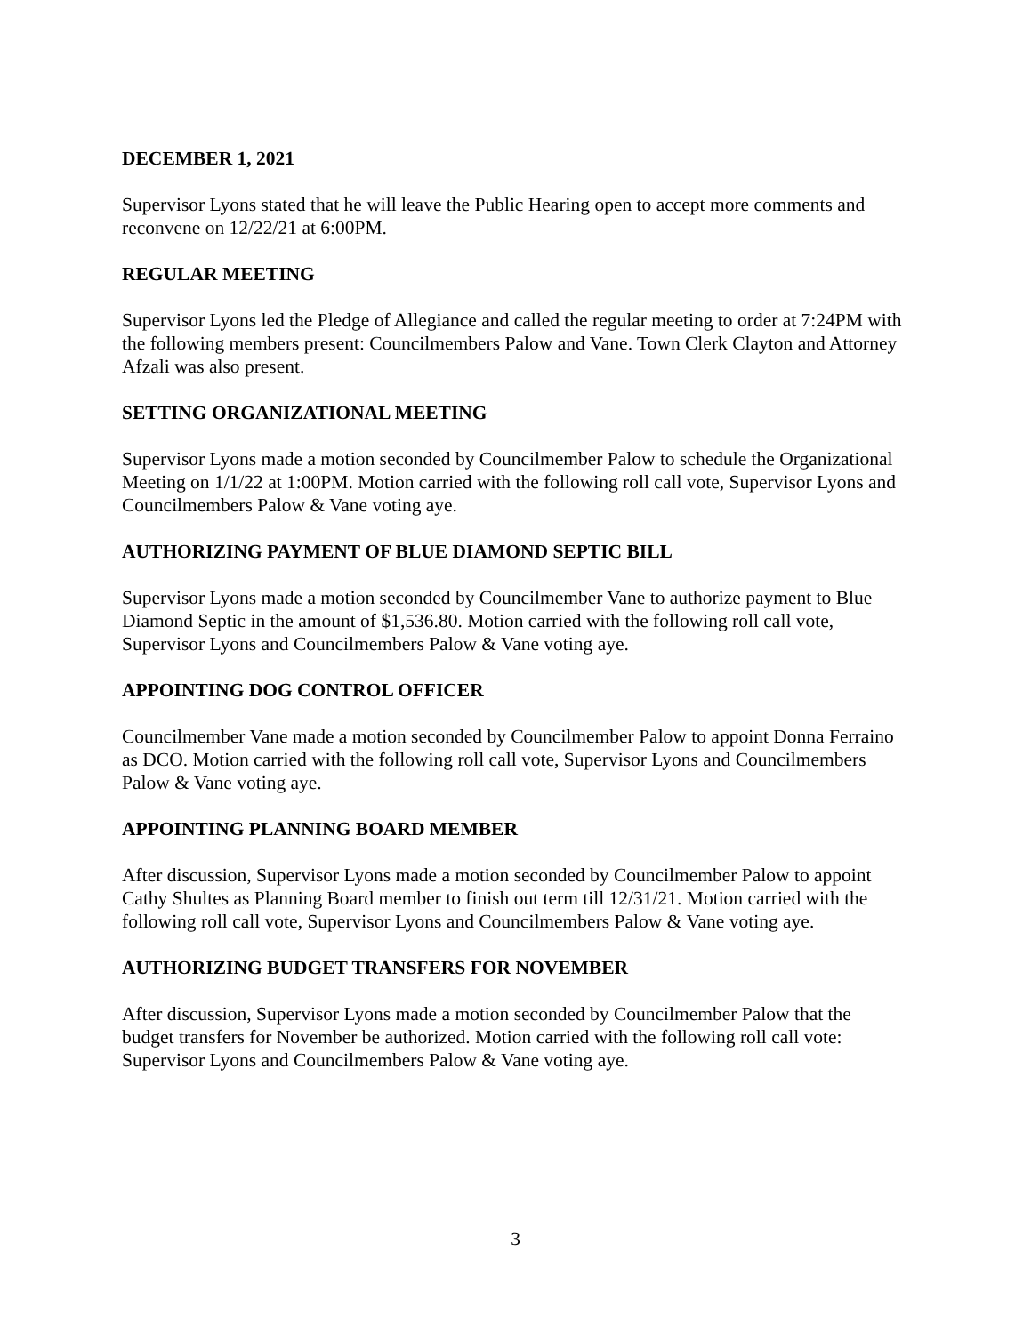DECEMBER 1, 2021
Supervisor Lyons stated that he will leave the Public Hearing open to accept more comments and reconvene on 12/22/21 at 6:00PM.
REGULAR MEETING
Supervisor Lyons led the Pledge of Allegiance and called the regular meeting to order at 7:24PM with the following members present: Councilmembers Palow and Vane. Town Clerk Clayton and Attorney Afzali was also present.
SETTING ORGANIZATIONAL MEETING
Supervisor Lyons made a motion seconded by Councilmember Palow to schedule the Organizational Meeting on 1/1/22 at 1:00PM. Motion carried with the following roll call vote, Supervisor Lyons and Councilmembers Palow & Vane voting aye.
AUTHORIZING PAYMENT OF BLUE DIAMOND SEPTIC BILL
Supervisor Lyons made a motion seconded by Councilmember Vane to authorize payment to Blue Diamond Septic in the amount of $1,536.80. Motion carried with the following roll call vote, Supervisor Lyons and Councilmembers Palow & Vane voting aye.
APPOINTING DOG CONTROL OFFICER
Councilmember Vane made a motion seconded by Councilmember Palow to appoint Donna Ferraino as DCO. Motion carried with the following roll call vote, Supervisor Lyons and Councilmembers Palow & Vane voting aye.
APPOINTING PLANNING BOARD MEMBER
After discussion, Supervisor Lyons made a motion seconded by Councilmember Palow to appoint Cathy Shultes as Planning Board member to finish out term till 12/31/21. Motion carried with the following roll call vote, Supervisor Lyons and Councilmembers Palow & Vane voting aye.
AUTHORIZING BUDGET TRANSFERS FOR NOVEMBER
After discussion, Supervisor Lyons made a motion seconded by Councilmember Palow that the budget transfers for November be authorized. Motion carried with the following roll call vote: Supervisor Lyons and Councilmembers Palow & Vane voting aye.
3